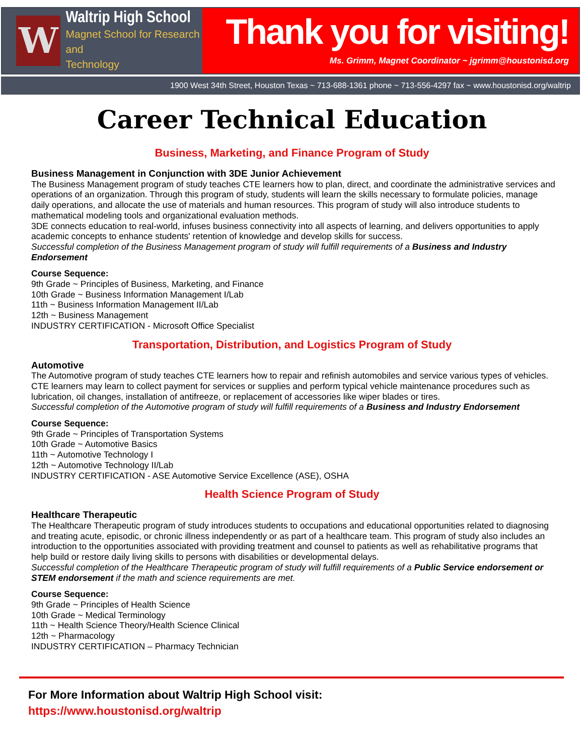W
Waltrip High School
Magnet School for Research and
Technology
Thank you for visiting!
Ms. Grimm, Magnet Coordinator ~ jgrimm@houstonisd.org
1900 West 34th Street, Houston Texas ~ 713-688-1361 phone ~ 713-556-4297 fax ~ www.houstonisd.org/waltrip
Career Technical Education
Business, Marketing, and Finance Program of Study
Business Management in Conjunction with 3DE Junior Achievement
The Business Management program of study teaches CTE learners how to plan, direct, and coordinate the administrative services and operations of an organization. Through this program of study, students will learn the skills necessary to formulate policies, manage daily operations, and allocate the use of materials and human resources. This program of study will also introduce students to mathematical modeling tools and organizational evaluation methods.
3DE connects education to real-world, infuses business connectivity into all aspects of learning, and delivers opportunities to apply academic concepts to enhance students' retention of knowledge and develop skills for success.
Successful completion of the Business Management program of study will fulfill requirements of a Business and Industry Endorsement
Course Sequence:
9th Grade ~ Principles of Business, Marketing, and Finance
10th Grade ~ Business Information Management I/Lab
11th ~ Business Information Management II/Lab
12th ~ Business Management
INDUSTRY CERTIFICATION - Microsoft Office Specialist
Transportation, Distribution, and Logistics Program of Study
Automotive
The Automotive program of study teaches CTE learners how to repair and refinish automobiles and service various types of vehicles. CTE learners may learn to collect payment for services or supplies and perform typical vehicle maintenance procedures such as lubrication, oil changes, installation of antifreeze, or replacement of accessories like wiper blades or tires.
Successful completion of the Automotive program of study will fulfill requirements of a Business and Industry Endorsement
Course Sequence:
9th Grade ~ Principles of Transportation Systems
10th Grade ~ Automotive Basics
11th ~ Automotive Technology I
12th ~ Automotive Technology II/Lab
INDUSTRY CERTIFICATION - ASE Automotive Service Excellence (ASE), OSHA
Health Science Program of Study
Healthcare Therapeutic
The Healthcare Therapeutic program of study introduces students to occupations and educational opportunities related to diagnosing and treating acute, episodic, or chronic illness independently or as part of a healthcare team. This program of study also includes an introduction to the opportunities associated with providing treatment and counsel to patients as well as rehabilitative programs that help build or restore daily living skills to persons with disabilities or developmental delays.
Successful completion of the Healthcare Therapeutic program of study will fulfill requirements of a Public Service endorsement or STEM endorsement if the math and science requirements are met.
Course Sequence:
9th Grade ~ Principles of Health Science
10th Grade ~ Medical Terminology
11th ~ Health Science Theory/Health Science Clinical
12th ~ Pharmacology
INDUSTRY CERTIFICATION – Pharmacy Technician
For More Information about Waltrip High School visit:
https://www.houstonisd.org/waltrip